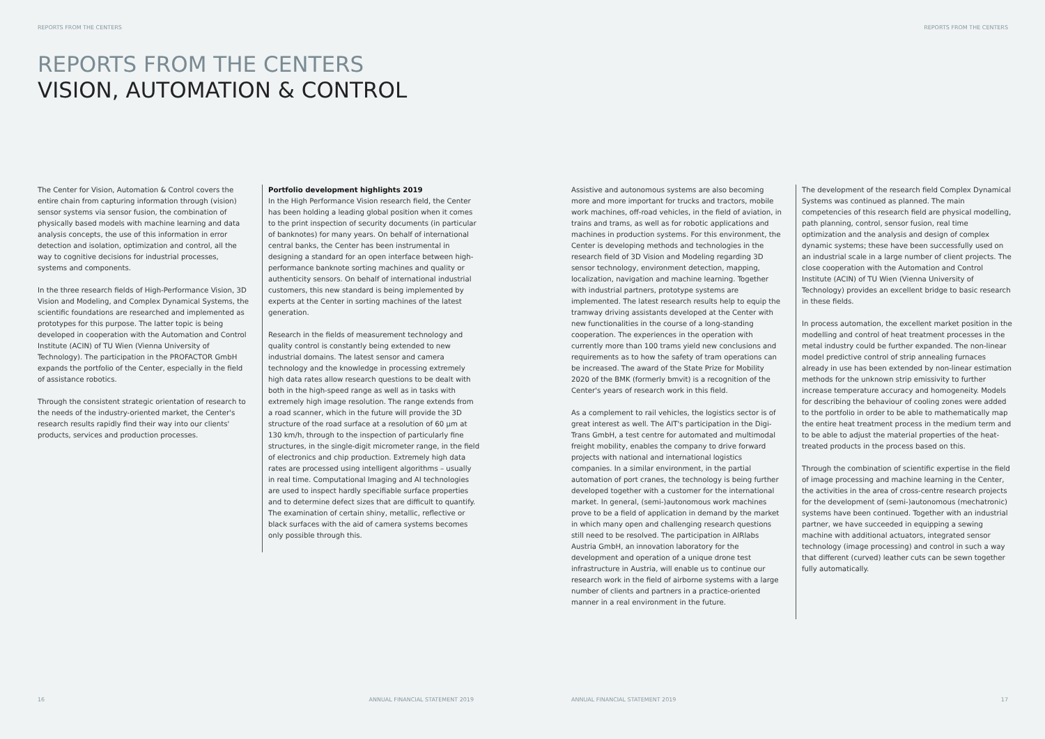REPORTS FROM THE CENTERS
REPORTS FROM THE CENTERS
VISION, AUTOMATION & CONTROL
The Center for Vision, Automation & Control covers the entire chain from capturing information through (vision) sensor systems via sensor fusion, the combination of physically based models with machine learning and data analysis concepts, the use of this information in error detection and isolation, optimization and control, all the way to cognitive decisions for industrial processes, systems and components.
In the three research fields of High-Performance Vision, 3D Vision and Modeling, and Complex Dynamical Systems, the scientific foundations are researched and implemented as prototypes for this purpose. The latter topic is being developed in cooperation with the Automation and Control Institute (ACIN) of TU Wien (Vienna University of Technology). The participation in the PROFACTOR GmbH expands the portfolio of the Center, especially in the field of assistance robotics.
Through the consistent strategic orientation of research to the needs of the industry-oriented market, the Center's research results rapidly find their way into our clients' products, services and production processes.
Portfolio development highlights 2019
In the High Performance Vision research field, the Center has been holding a leading global position when it comes to the print inspection of security documents (in particular of banknotes) for many years. On behalf of international central banks, the Center has been instrumental in designing a standard for an open interface between high-performance banknote sorting machines and quality or authenticity sensors. On behalf of international industrial customers, this new standard is being implemented by experts at the Center in sorting machines of the latest generation.
Research in the fields of measurement technology and quality control is constantly being extended to new industrial domains. The latest sensor and camera technology and the knowledge in processing extremely high data rates allow research questions to be dealt with both in the high-speed range as well as in tasks with extremely high image resolution. The range extends from a road scanner, which in the future will provide the 3D structure of the road surface at a resolution of 60 µm at 130 km/h, through to the inspection of particularly fine structures, in the single-digit micrometer range, in the field of electronics and chip production. Extremely high data rates are processed using intelligent algorithms – usually in real time. Computational Imaging and AI technologies are used to inspect hardly specifiable surface properties and to determine defect sizes that are difficult to quantify. The examination of certain shiny, metallic, reflective or black surfaces with the aid of camera systems becomes only possible through this.
16 ANNUAL FINANCIAL STATEMENT 2019
REPORTS FROM THE CENTERS
Assistive and autonomous systems are also becoming more and more important for trucks and tractors, mobile work machines, off-road vehicles, in the field of aviation, in trains and trams, as well as for robotic applications and machines in production systems. For this environment, the Center is developing methods and technologies in the research field of 3D Vision and Modeling regarding 3D sensor technology, environment detection, mapping, localization, navigation and machine learning. Together with industrial partners, prototype systems are implemented. The latest research results help to equip the tramway driving assistants developed at the Center with new functionalities in the course of a long-standing cooperation. The experiences in the operation with currently more than 100 trams yield new conclusions and requirements as to how the safety of tram operations can be increased. The award of the State Prize for Mobility 2020 of the BMK (formerly bmvit) is a recognition of the Center's years of research work in this field.
As a complement to rail vehicles, the logistics sector is of great interest as well. The AIT's participation in the Digi-Trans GmbH, a test centre for automated and multimodal freight mobility, enables the company to drive forward projects with national and international logistics companies. In a similar environment, in the partial automation of port cranes, the technology is being further developed together with a customer for the international market. In general, (semi-)autonomous work machines prove to be a field of application in demand by the market in which many open and challenging research questions still need to be resolved. The participation in AIRlabs Austria GmbH, an innovation laboratory for the development and operation of a unique drone test infrastructure in Austria, will enable us to continue our research work in the field of airborne systems with a large number of clients and partners in a practice-oriented manner in a real environment in the future.
The development of the research field Complex Dynamical Systems was continued as planned. The main competencies of this research field are physical modelling, path planning, control, sensor fusion, real time optimization and the analysis and design of complex dynamic systems; these have been successfully used on an industrial scale in a large number of client projects. The close cooperation with the Automation and Control Institute (ACIN) of TU Wien (Vienna University of Technology) provides an excellent bridge to basic research in these fields.
In process automation, the excellent market position in the modelling and control of heat treatment processes in the metal industry could be further expanded. The non-linear model predictive control of strip annealing furnaces already in use has been extended by non-linear estimation methods for the unknown strip emissivity to further increase temperature accuracy and homogeneity. Models for describing the behaviour of cooling zones were added to the portfolio in order to be able to mathematically map the entire heat treatment process in the medium term and to be able to adjust the material properties of the heat-treated products in the process based on this.
Through the combination of scientific expertise in the field of image processing and machine learning in the Center, the activities in the area of cross-centre research projects for the development of (semi-)autonomous (mechatronic) systems have been continued. Together with an industrial partner, we have succeeded in equipping a sewing machine with additional actuators, integrated sensor technology (image processing) and control in such a way that different (curved) leather cuts can be sewn together fully automatically.
ANNUAL FINANCIAL STATEMENT 2019 17